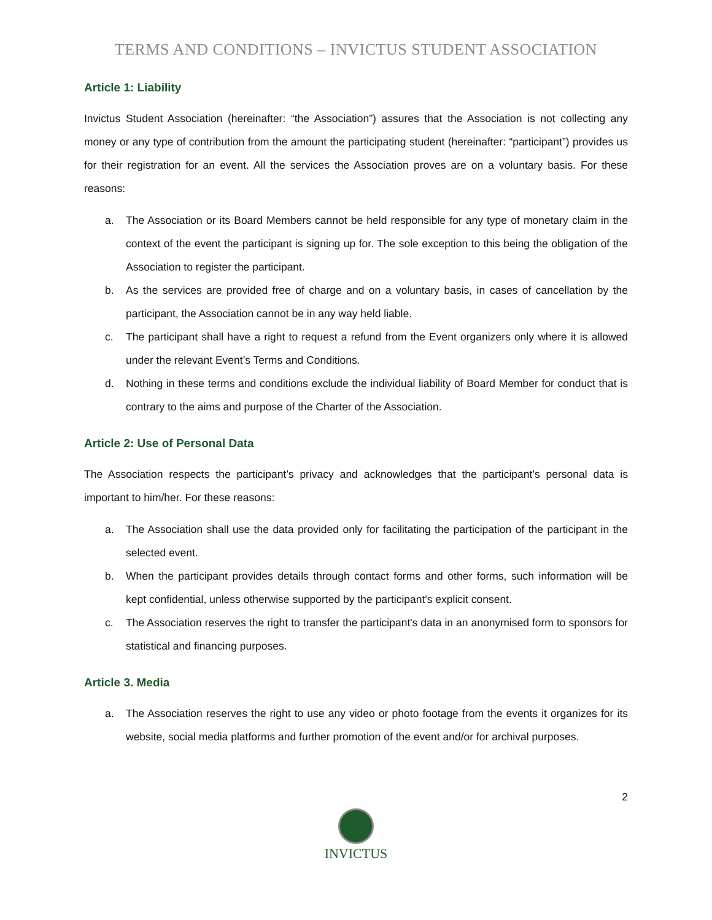TERMS AND CONDITIONS – INVICTUS STUDENT ASSOCIATION
Article 1: Liability
Invictus Student Association (hereinafter: “the Association”) assures that the Association is not collecting any money or any type of contribution from the amount the participating student (hereinafter: “participant”) provides us for their registration for an event. All the services the Association proves are on a voluntary basis. For these reasons:
a. The Association or its Board Members cannot be held responsible for any type of monetary claim in the context of the event the participant is signing up for. The sole exception to this being the obligation of the Association to register the participant.
b. As the services are provided free of charge and on a voluntary basis, in cases of cancellation by the participant, the Association cannot be in any way held liable.
c. The participant shall have a right to request a refund from the Event organizers only where it is allowed under the relevant Event’s Terms and Conditions.
d. Nothing in these terms and conditions exclude the individual liability of Board Member for conduct that is contrary to the aims and purpose of the Charter of the Association.
Article 2: Use of Personal Data
The Association respects the participant’s privacy and acknowledges that the participant’s personal data is important to him/her. For these reasons:
a. The Association shall use the data provided only for facilitating the participation of the participant in the selected event.
b. When the participant provides details through contact forms and other forms, such information will be kept confidential, unless otherwise supported by the participant's explicit consent.
c. The Association reserves the right to transfer the participant's data in an anonymised form to sponsors for statistical and financing purposes.
Article 3. Media
a. The Association reserves the right to use any video or photo footage from the events it organizes for its website, social media platforms and further promotion of the event and/or for archival purposes.
2
INVICTUS